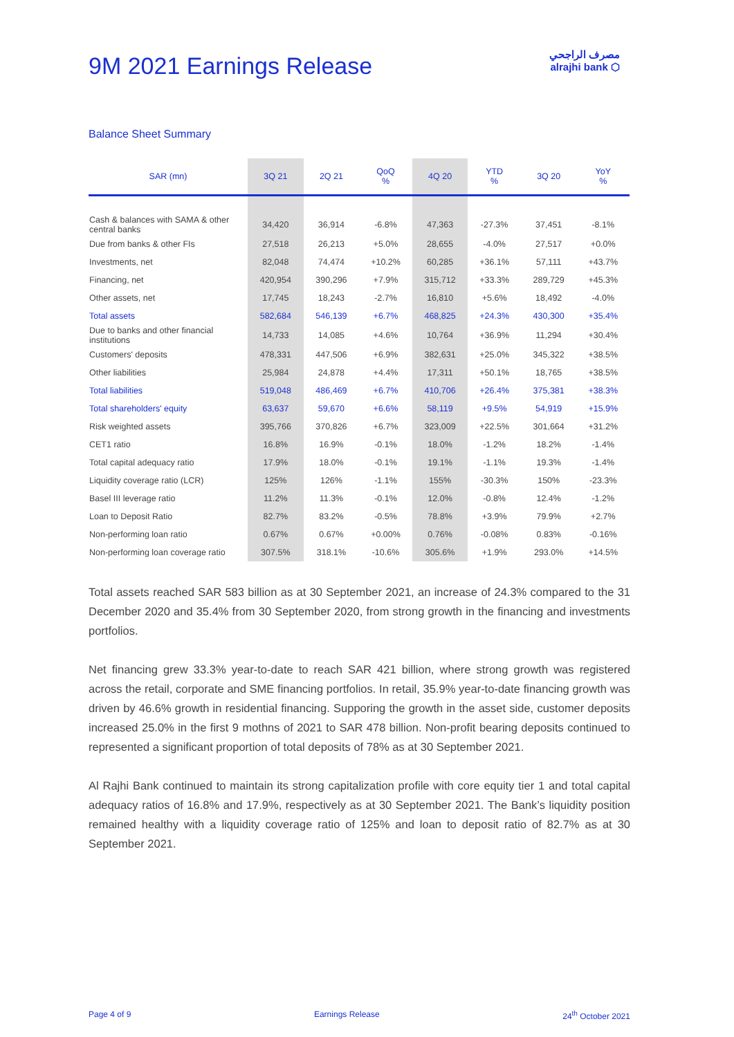مصرف الراجحي
alrajhi bank ⬡
9M 2021 Earnings Release
Balance Sheet Summary
| SAR (mn) | 3Q 21 | 2Q 21 | QoQ % | 4Q 20 | YTD % | 3Q 20 | YoY % |
| --- | --- | --- | --- | --- | --- | --- | --- |
| Cash & balances with SAMA & other central banks | 34,420 | 36,914 | -6.8% | 47,363 | -27.3% | 37,451 | -8.1% |
| Due from banks & other FIs | 27,518 | 26,213 | +5.0% | 28,655 | -4.0% | 27,517 | +0.0% |
| Investments, net | 82,048 | 74,474 | +10.2% | 60,285 | +36.1% | 57,111 | +43.7% |
| Financing, net | 420,954 | 390,296 | +7.9% | 315,712 | +33.3% | 289,729 | +45.3% |
| Other assets, net | 17,745 | 18,243 | -2.7% | 16,810 | +5.6% | 18,492 | -4.0% |
| Total assets | 582,684 | 546,139 | +6.7% | 468,825 | +24.3% | 430,300 | +35.4% |
| Due to banks and other financial institutions | 14,733 | 14,085 | +4.6% | 10,764 | +36.9% | 11,294 | +30.4% |
| Customers' deposits | 478,331 | 447,506 | +6.9% | 382,631 | +25.0% | 345,322 | +38.5% |
| Other liabilities | 25,984 | 24,878 | +4.4% | 17,311 | +50.1% | 18,765 | +38.5% |
| Total liabilities | 519,048 | 486,469 | +6.7% | 410,706 | +26.4% | 375,381 | +38.3% |
| Total shareholders' equity | 63,637 | 59,670 | +6.6% | 58,119 | +9.5% | 54,919 | +15.9% |
| Risk weighted assets | 395,766 | 370,826 | +6.7% | 323,009 | +22.5% | 301,664 | +31.2% |
| CET1 ratio | 16.8% | 16.9% | -0.1% | 18.0% | -1.2% | 18.2% | -1.4% |
| Total capital adequacy ratio | 17.9% | 18.0% | -0.1% | 19.1% | -1.1% | 19.3% | -1.4% |
| Liquidity coverage ratio (LCR) | 125% | 126% | -1.1% | 155% | -30.3% | 150% | -23.3% |
| Basel III leverage ratio | 11.2% | 11.3% | -0.1% | 12.0% | -0.8% | 12.4% | -1.2% |
| Loan to Deposit Ratio | 82.7% | 83.2% | -0.5% | 78.8% | +3.9% | 79.9% | +2.7% |
| Non-performing loan ratio | 0.67% | 0.67% | +0.00% | 0.76% | -0.08% | 0.83% | -0.16% |
| Non-performing loan coverage ratio | 307.5% | 318.1% | -10.6% | 305.6% | +1.9% | 293.0% | +14.5% |
Total assets reached SAR 583 billion as at 30 September 2021, an increase of 24.3% compared to the 31 December 2020 and 35.4% from 30 September 2020, from strong growth in the financing and investments portfolios.
Net financing grew 33.3% year-to-date to reach SAR 421 billion, where strong growth was registered across the retail, corporate and SME financing portfolios. In retail, 35.9% year-to-date financing growth was driven by 46.6% growth in residential financing. Supporing the growth in the asset side, customer deposits increased 25.0% in the first 9 mothns of 2021 to SAR 478 billion. Non-profit bearing deposits continued to represented a significant proportion of total deposits of 78% as at 30 September 2021.
Al Rajhi Bank continued to maintain its strong capitalization profile with core equity tier 1 and total capital adequacy ratios of 16.8% and 17.9%, respectively as at 30 September 2021. The Bank’s liquidity position remained healthy with a liquidity coverage ratio of 125% and loan to deposit ratio of 82.7% as at 30 September 2021.
Page 4 of 9 Earnings Release 24<sup>th</sup> October 2021